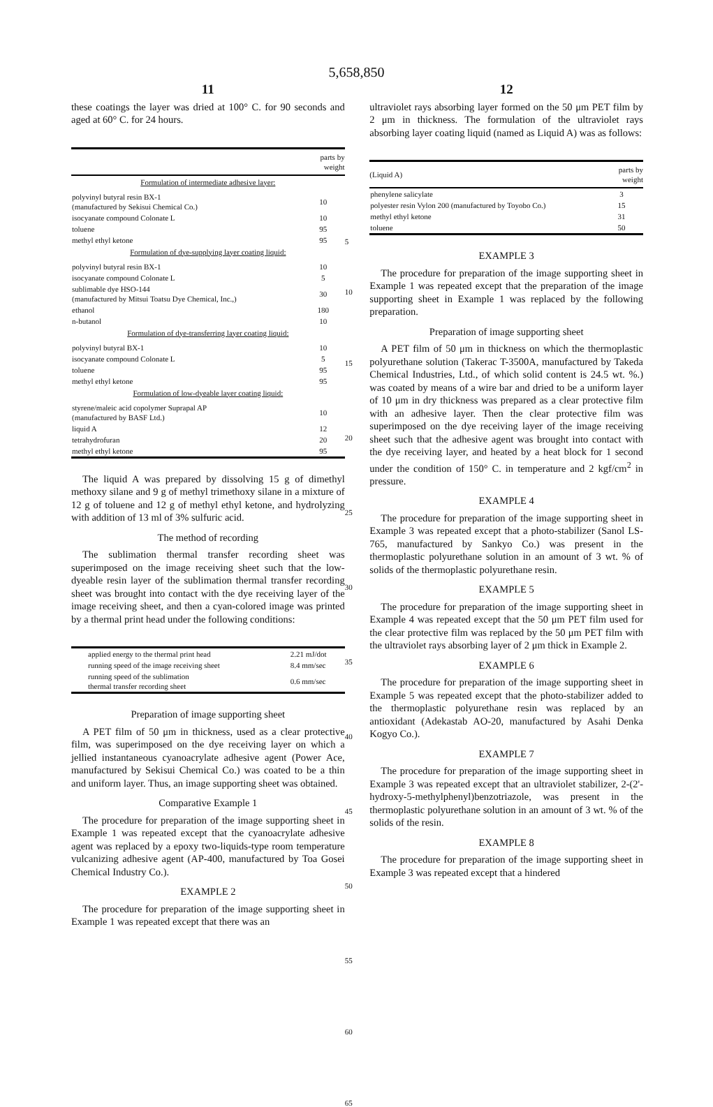5,658,850
11
these coatings the layer was dried at 100° C. for 90 seconds and aged at 60° C. for 24 hours.
| | parts by weight |
| --- | --- |
| Formulation of intermediate adhesive layer: | |
| polyvinyl butyral resin BX-1 (manufactured by Sekisui Chemical Co.) | 10 |
| isocyanate compound Colonate L | 10 |
| toluene | 95 |
| methyl ethyl ketone | 95 |
| Formulation of dye-supplying layer coating liquid: | |
| polyvinyl butyral resin BX-1 | 10 |
| isocyanate compound Colonate L | 5 |
| sublimable dye HSO-144 (manufactured by Mitsui Toatsu Dye Chemical, Inc.,) | 30 |
| ethanol | 180 |
| n-butanol | 10 |
| Formulation of dye-transferring layer coating liquid: | |
| polyvinyl butyral BX-1 | 10 |
| isocyanate compound Colonate L | 5 |
| toluene | 95 |
| methyl ethyl ketone | 95 |
| Formulation of low-dyeable layer coating liquid: | |
| styrene/maleic acid copolymer Suprapal AP (manufactured by BASF Ltd.) | 10 |
| liquid A | 12 |
| tetrahydrofuran | 20 |
| methyl ethyl ketone | 95 |
The liquid A was prepared by dissolving 15 g of dimethyl methoxy silane and 9 g of methyl trimethoxy silane in a mixture of 12 g of toluene and 12 g of methyl ethyl ketone, and hydrolyzing with addition of 13 ml of 3% sulfuric acid.
The method of recording
The sublimation thermal transfer recording sheet was superimposed on the image receiving sheet such that the low-dyeable resin layer of the sublimation thermal transfer recording sheet was brought into contact with the dye receiving layer of the image receiving sheet, and then a cyan-colored image was printed by a thermal print head under the following conditions:
| applied energy to the thermal print head | 2.21 mJ/dot |
| running speed of the image receiving sheet | 8.4 mm/sec |
| running speed of the sublimation thermal transfer recording sheet | 0.6 mm/sec |
Preparation of image supporting sheet
A PET film of 50 μm in thickness, used as a clear protective film, was superimposed on the dye receiving layer on which a jellied instantaneous cyanoacrylate adhesive agent (Power Ace, manufactured by Sekisui Chemical Co.) was coated to be a thin and uniform layer. Thus, an image supporting sheet was obtained.
Comparative Example 1
The procedure for preparation of the image supporting sheet in Example 1 was repeated except that the cyanoacrylate adhesive agent was replaced by a epoxy two-liquids-type room temperature vulcanizing adhesive agent (AP-400, manufactured by Toa Gosei Chemical Industry Co.).
EXAMPLE 2
The procedure for preparation of the image supporting sheet in Example 1 was repeated except that there was an
5
10
15
20
25
30
35
40
45
50
55
60
65
12
ultraviolet rays absorbing layer formed on the 50 μm PET film by 2 μm in thickness. The formulation of the ultraviolet rays absorbing layer coating liquid (named as Liquid A) was as follows:
| (Liquid A) | parts by weight |
| --- | --- |
| phenylene salicylate | 3 |
| polyester resin Vylon 200 (manufactured by Toyobo Co.) | 15 |
| methyl ethyl ketone | 31 |
| toluene | 50 |
EXAMPLE 3
The procedure for preparation of the image supporting sheet in Example 1 was repeated except that the preparation of the image supporting sheet in Example 1 was replaced by the following preparation.
Preparation of image supporting sheet
A PET film of 50 μm in thickness on which the thermoplastic polyurethane solution (Takerac T-3500A, manufactured by Takeda Chemical Industries, Ltd., of which solid content is 24.5 wt. %.) was coated by means of a wire bar and dried to be a uniform layer of 10 μm in dry thickness was prepared as a clear protective film with an adhesive layer. Then the clear protective film was superimposed on the dye receiving layer of the image receiving sheet such that the adhesive agent was brought into contact with the dye receiving layer, and heated by a heat block for 1 second under the condition of 150° C. in temperature and 2 kgf/cm<sup>2</sup> in pressure.
EXAMPLE 4
The procedure for preparation of the image supporting sheet in Example 3 was repeated except that a photo-stabilizer (Sanol LS-765, manufactured by Sankyo Co.) was present in the thermoplastic polyurethane solution in an amount of 3 wt. % of solids of the thermoplastic polyurethane resin.
EXAMPLE 5
The procedure for preparation of the image supporting sheet in Example 4 was repeated except that the 50 μm PET film used for the clear protective film was replaced by the 50 μm PET film with the ultraviolet rays absorbing layer of 2 μm thick in Example 2.
EXAMPLE 6
The procedure for preparation of the image supporting sheet in Example 5 was repeated except that the photo-stabilizer added to the thermoplastic polyurethane resin was replaced by an antioxidant (Adekastab AO-20, manufactured by Asahi Denka Kogyo Co.).
EXAMPLE 7
The procedure for preparation of the image supporting sheet in Example 3 was repeated except that an ultraviolet stabilizer, 2-(2'-hydroxy-5-methylphenyl)benzotriazole, was present in the thermoplastic polyurethane solution in an amount of 3 wt. % of the solids of the resin.
EXAMPLE 8
The procedure for preparation of the image supporting sheet in Example 3 was repeated except that a hindered